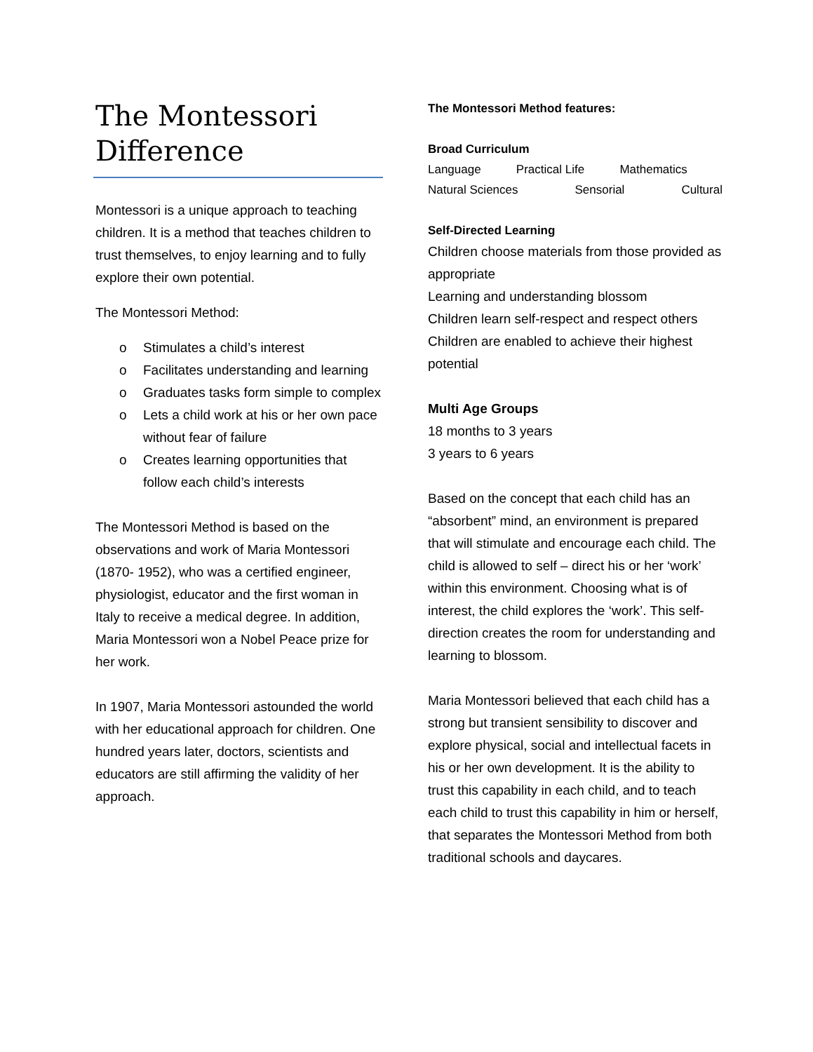The Montessori Difference
Montessori is a unique approach to teaching children. It is a method that teaches children to trust themselves, to enjoy learning and to fully explore their own potential.
The Montessori Method:
o Stimulates a child’s interest
o Facilitates understanding and learning
o Graduates tasks form simple to complex
o Lets a child work at his or her own pace without fear of failure
o Creates learning opportunities that follow each child’s interests
The Montessori Method is based on the observations and work of Maria Montessori (1870- 1952), who was a certified engineer, physiologist, educator and the first woman in Italy to receive a medical degree. In addition, Maria Montessori won a Nobel Peace prize for her work.
In 1907, Maria Montessori astounded the world with her educational approach for children. One hundred years later, doctors, scientists and educators are still affirming the validity of her approach.
The Montessori Method features:
Broad Curriculum
Language Practical Life Mathematics
Natural Sciences Sensorial Cultural
Self-Directed Learning
Children choose materials from those provided as appropriate
Learning and understanding blossom
Children learn self-respect and respect others
Children are enabled to achieve their highest potential
Multi Age Groups
18 months to 3 years
3 years to 6 years
Based on the concept that each child has an “absorbent” mind, an environment is prepared that will stimulate and encourage each child. The child is allowed to self – direct his or her ‘work’ within this environment. Choosing what is of interest, the child explores the ‘work’. This self-direction creates the room for understanding and learning to blossom.
Maria Montessori believed that each child has a strong but transient sensibility to discover and explore physical, social and intellectual facets in his or her own development. It is the ability to trust this capability in each child, and to teach each child to trust this capability in him or herself, that separates the Montessori Method from both traditional schools and daycares.